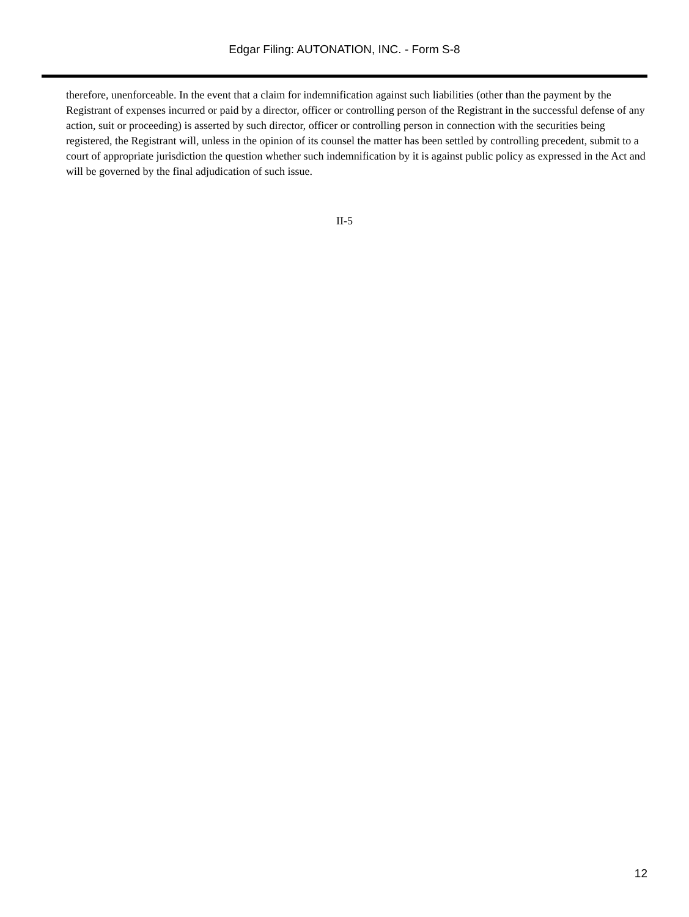Edgar Filing: AUTONATION, INC. - Form S-8
therefore, unenforceable. In the event that a claim for indemnification against such liabilities (other than the payment by the Registrant of expenses incurred or paid by a director, officer or controlling person of the Registrant in the successful defense of any action, suit or proceeding) is asserted by such director, officer or controlling person in connection with the securities being registered, the Registrant will, unless in the opinion of its counsel the matter has been settled by controlling precedent, submit to a court of appropriate jurisdiction the question whether such indemnification by it is against public policy as expressed in the Act and will be governed by the final adjudication of such issue.
II-5
12